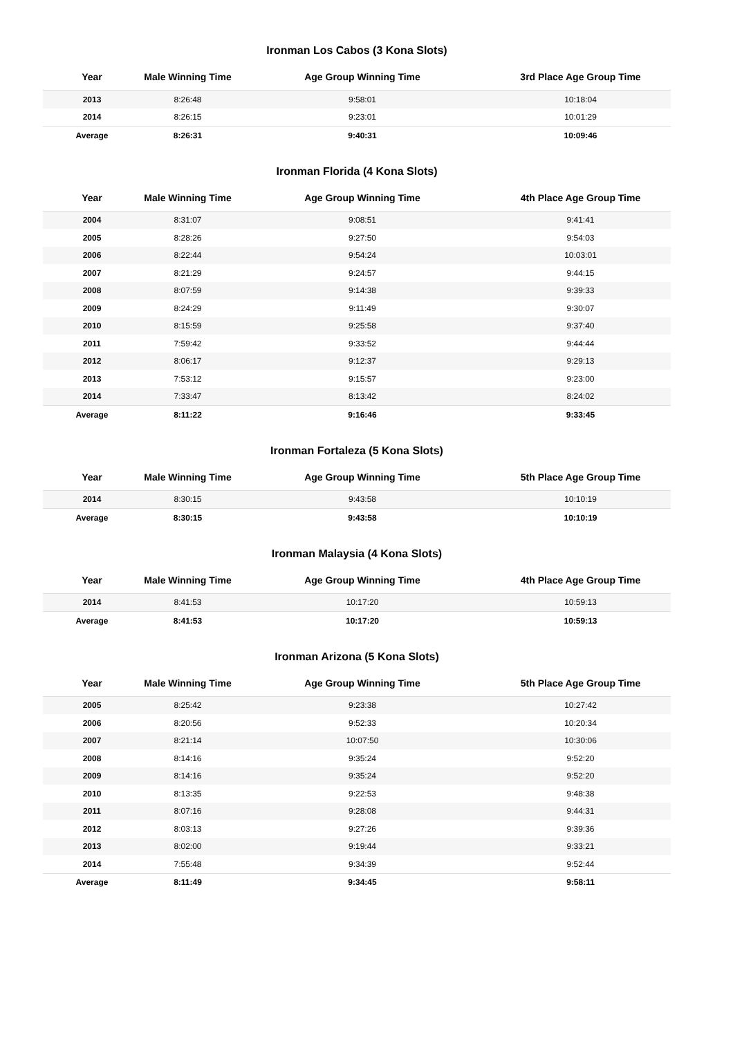Ironman Los Cabos (3 Kona Slots)
| Year | Male Winning Time | Age Group Winning Time | 3rd Place Age Group Time |
| --- | --- | --- | --- |
| 2013 | 8:26:48 | 9:58:01 | 10:18:04 |
| 2014 | 8:26:15 | 9:23:01 | 10:01:29 |
| Average | 8:26:31 | 9:40:31 | 10:09:46 |
Ironman Florida (4 Kona Slots)
| Year | Male Winning Time | Age Group Winning Time | 4th Place Age Group Time |
| --- | --- | --- | --- |
| 2004 | 8:31:07 | 9:08:51 | 9:41:41 |
| 2005 | 8:28:26 | 9:27:50 | 9:54:03 |
| 2006 | 8:22:44 | 9:54:24 | 10:03:01 |
| 2007 | 8:21:29 | 9:24:57 | 9:44:15 |
| 2008 | 8:07:59 | 9:14:38 | 9:39:33 |
| 2009 | 8:24:29 | 9:11:49 | 9:30:07 |
| 2010 | 8:15:59 | 9:25:58 | 9:37:40 |
| 2011 | 7:59:42 | 9:33:52 | 9:44:44 |
| 2012 | 8:06:17 | 9:12:37 | 9:29:13 |
| 2013 | 7:53:12 | 9:15:57 | 9:23:00 |
| 2014 | 7:33:47 | 8:13:42 | 8:24:02 |
| Average | 8:11:22 | 9:16:46 | 9:33:45 |
Ironman Fortaleza (5 Kona Slots)
| Year | Male Winning Time | Age Group Winning Time | 5th Place Age Group Time |
| --- | --- | --- | --- |
| 2014 | 8:30:15 | 9:43:58 | 10:10:19 |
| Average | 8:30:15 | 9:43:58 | 10:10:19 |
Ironman Malaysia (4 Kona Slots)
| Year | Male Winning Time | Age Group Winning Time | 4th Place Age Group Time |
| --- | --- | --- | --- |
| 2014 | 8:41:53 | 10:17:20 | 10:59:13 |
| Average | 8:41:53 | 10:17:20 | 10:59:13 |
Ironman Arizona (5 Kona Slots)
| Year | Male Winning Time | Age Group Winning Time | 5th Place Age Group Time |
| --- | --- | --- | --- |
| 2005 | 8:25:42 | 9:23:38 | 10:27:42 |
| 2006 | 8:20:56 | 9:52:33 | 10:20:34 |
| 2007 | 8:21:14 | 10:07:50 | 10:30:06 |
| 2008 | 8:14:16 | 9:35:24 | 9:52:20 |
| 2009 | 8:14:16 | 9:35:24 | 9:52:20 |
| 2010 | 8:13:35 | 9:22:53 | 9:48:38 |
| 2011 | 8:07:16 | 9:28:08 | 9:44:31 |
| 2012 | 8:03:13 | 9:27:26 | 9:39:36 |
| 2013 | 8:02:00 | 9:19:44 | 9:33:21 |
| 2014 | 7:55:48 | 9:34:39 | 9:52:44 |
| Average | 8:11:49 | 9:34:45 | 9:58:11 |